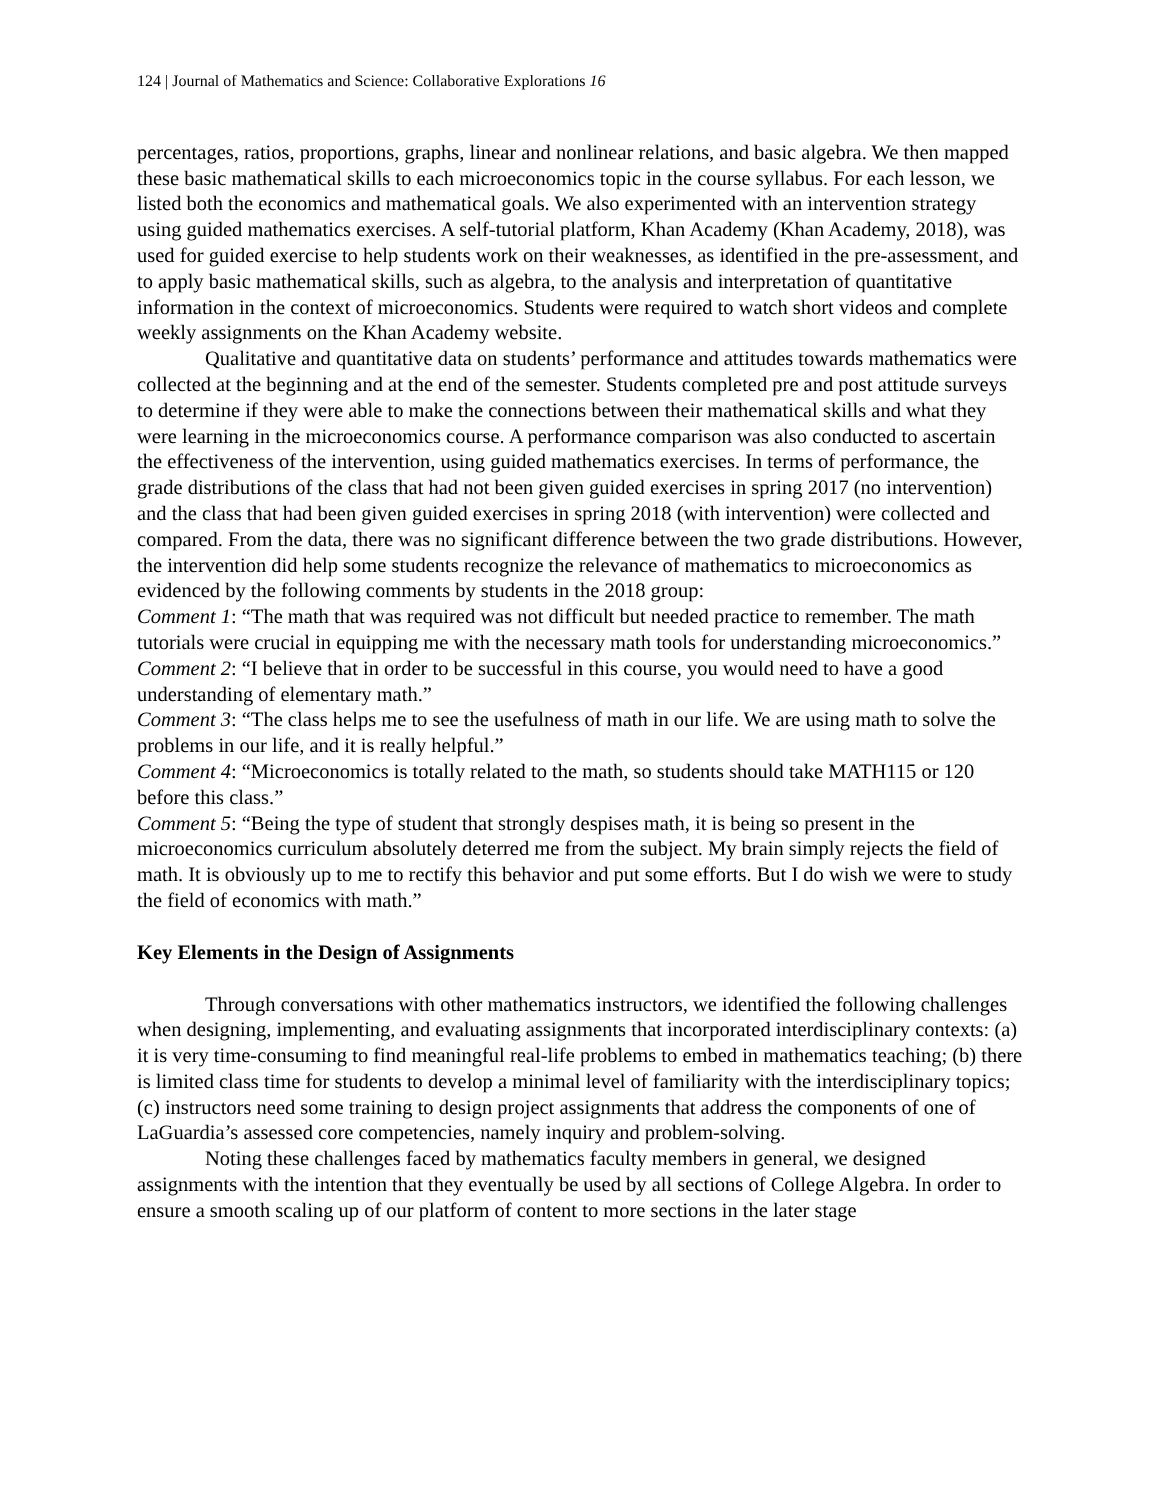124 | Journal of Mathematics and Science: Collaborative Explorations 16
percentages, ratios, proportions, graphs, linear and nonlinear relations, and basic algebra. We then mapped these basic mathematical skills to each microeconomics topic in the course syllabus. For each lesson, we listed both the economics and mathematical goals. We also experimented with an intervention strategy using guided mathematics exercises. A self-tutorial platform, Khan Academy (Khan Academy, 2018), was used for guided exercise to help students work on their weaknesses, as identified in the pre-assessment, and to apply basic mathematical skills, such as algebra, to the analysis and interpretation of quantitative information in the context of microeconomics. Students were required to watch short videos and complete weekly assignments on the Khan Academy website.
Qualitative and quantitative data on students’ performance and attitudes towards mathematics were collected at the beginning and at the end of the semester. Students completed pre and post attitude surveys to determine if they were able to make the connections between their mathematical skills and what they were learning in the microeconomics course. A performance comparison was also conducted to ascertain the effectiveness of the intervention, using guided mathematics exercises. In terms of performance, the grade distributions of the class that had not been given guided exercises in spring 2017 (no intervention) and the class that had been given guided exercises in spring 2018 (with intervention) were collected and compared. From the data, there was no significant difference between the two grade distributions. However, the intervention did help some students recognize the relevance of mathematics to microeconomics as evidenced by the following comments by students in the 2018 group:
Comment 1: “The math that was required was not difficult but needed practice to remember. The math tutorials were crucial in equipping me with the necessary math tools for understanding microeconomics.”
Comment 2: “I believe that in order to be successful in this course, you would need to have a good understanding of elementary math.”
Comment 3: “The class helps me to see the usefulness of math in our life. We are using math to solve the problems in our life, and it is really helpful.”
Comment 4: “Microeconomics is totally related to the math, so students should take MATH115 or 120 before this class.”
Comment 5: “Being the type of student that strongly despises math, it is being so present in the microeconomics curriculum absolutely deterred me from the subject. My brain simply rejects the field of math. It is obviously up to me to rectify this behavior and put some efforts. But I do wish we were to study the field of economics with math.”
Key Elements in the Design of Assignments
Through conversations with other mathematics instructors, we identified the following challenges when designing, implementing, and evaluating assignments that incorporated interdisciplinary contexts: (a) it is very time-consuming to find meaningful real-life problems to embed in mathematics teaching; (b) there is limited class time for students to develop a minimal level of familiarity with the interdisciplinary topics; (c) instructors need some training to design project assignments that address the components of one of LaGuardia’s assessed core competencies, namely inquiry and problem-solving.
Noting these challenges faced by mathematics faculty members in general, we designed assignments with the intention that they eventually be used by all sections of College Algebra. In order to ensure a smooth scaling up of our platform of content to more sections in the later stage